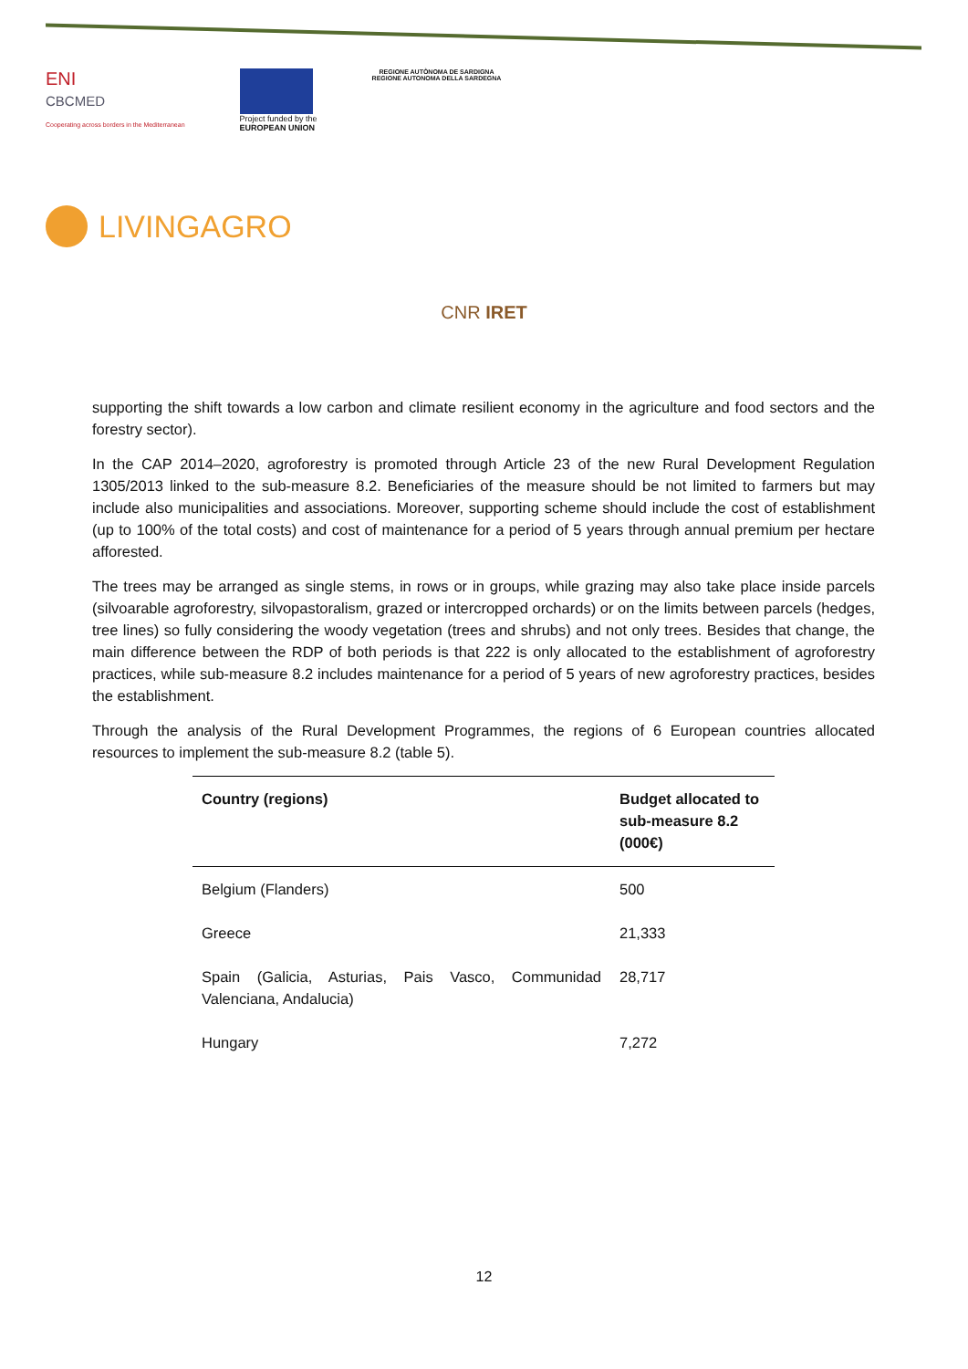ENI
CBCMED
Cooperating across borders in the Mediterranean
Project funded by the
EUROPEAN UNION
REGIONE AUTÒNOMA DE SARDIGNA
REGIONE AUTONOMA DELLA SARDEGNA
LIVINGAGRO
CNR IRET
supporting the shift towards a low carbon and climate resilient economy in the agriculture and food sectors and the forestry sector).
In the CAP 2014–2020, agroforestry is promoted through Article 23 of the new Rural Development Regulation 1305/2013 linked to the sub-measure 8.2. Beneficiaries of the measure should be not limited to farmers but may include also municipalities and associations. Moreover, supporting scheme should include the cost of establishment (up to 100% of the total costs) and cost of maintenance for a period of 5 years through annual premium per hectare afforested.
The trees may be arranged as single stems, in rows or in groups, while grazing may also take place inside parcels (silvoarable agroforestry, silvopastoralism, grazed or intercropped orchards) or on the limits between parcels (hedges, tree lines) so fully considering the woody vegetation (trees and shrubs) and not only trees. Besides that change, the main difference between the RDP of both periods is that 222 is only allocated to the establishment of agroforestry practices, while sub-measure 8.2 includes maintenance for a period of 5 years of new agroforestry practices, besides the establishment.
Through the analysis of the Rural Development Programmes, the regions of 6 European countries allocated resources to implement the sub-measure 8.2 (table 5).
| Country (regions) | Budget allocated to sub-measure 8.2 (000€) |
| --- | --- |
| Belgium (Flanders) | 500 |
| Greece | 21,333 |
| Spain (Galicia, Asturias, Pais Vasco, Communidad Valenciana, Andalucia) | 28,717 |
| Hungary | 7,272 |
12